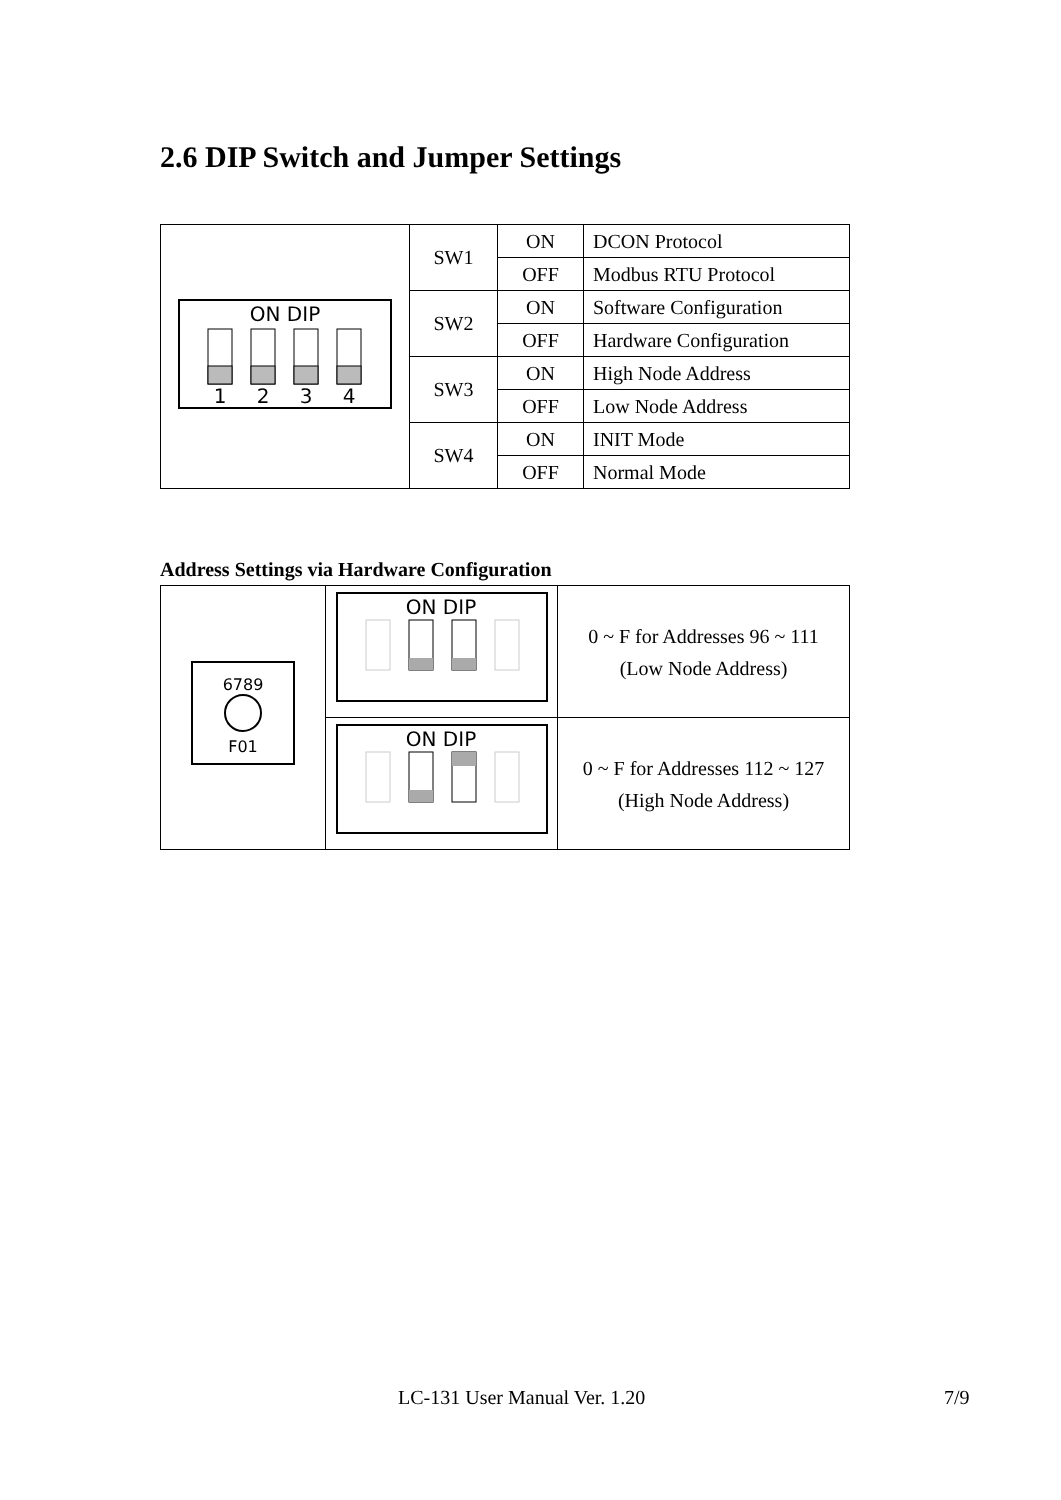2.6 DIP Switch and Jumper Settings
| ON DIP 1 2 3 4 | SW1 | ON | DCON Protocol |
| | | OFF | Modbus RTU Protocol |
| | SW2 | ON | Software Configuration |
| | | OFF | Hardware Configuration |
| | SW3 | ON | High Node Address |
| | | OFF | Low Node Address |
| | SW4 | ON | INIT Mode |
| | | OFF | Normal Mode |
Address Settings via Hardware Configuration
| 6789 F01 | ON DIP | 0 ~ F for Addresses 96 ~ 111 (Low Node Address) |
| | ON DIP | 0 ~ F for Addresses 112 ~ 127 (High Node Address) |
LC-131 User Manual Ver. 1.20 7/9